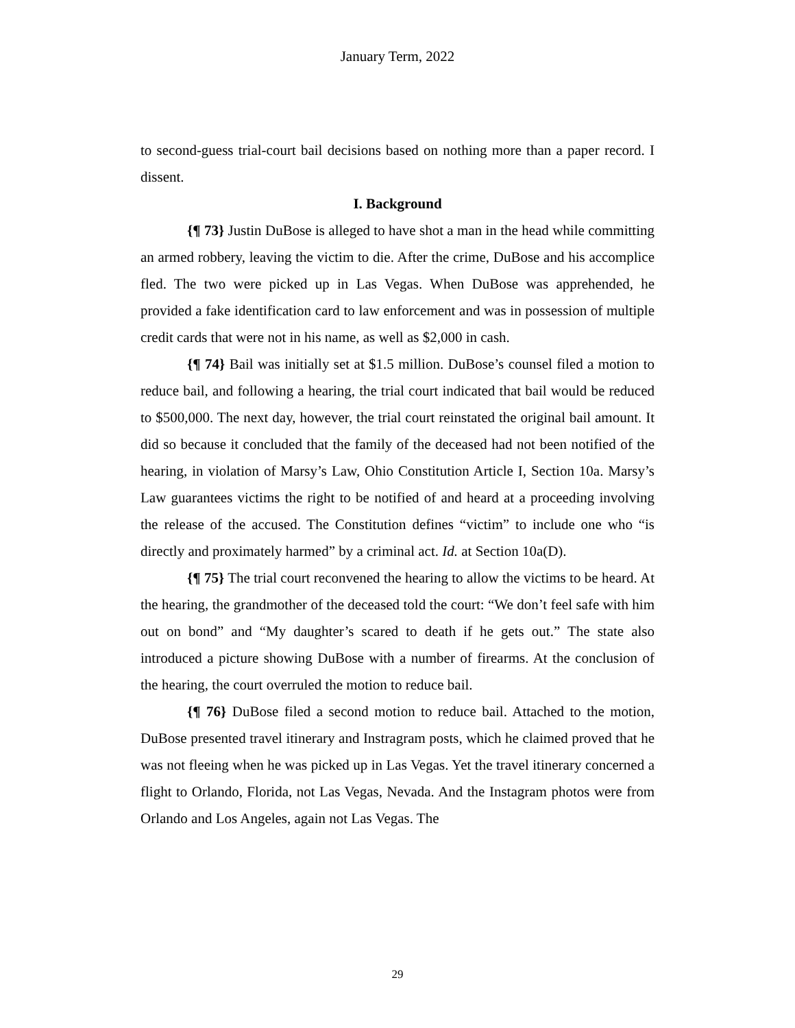January Term, 2022
to second-guess trial-court bail decisions based on nothing more than a paper record. I dissent.
I. Background
{¶ 73} Justin DuBose is alleged to have shot a man in the head while committing an armed robbery, leaving the victim to die. After the crime, DuBose and his accomplice fled. The two were picked up in Las Vegas. When DuBose was apprehended, he provided a fake identification card to law enforcement and was in possession of multiple credit cards that were not in his name, as well as $2,000 in cash.
{¶ 74} Bail was initially set at $1.5 million. DuBose’s counsel filed a motion to reduce bail, and following a hearing, the trial court indicated that bail would be reduced to $500,000. The next day, however, the trial court reinstated the original bail amount. It did so because it concluded that the family of the deceased had not been notified of the hearing, in violation of Marsy’s Law, Ohio Constitution Article I, Section 10a. Marsy’s Law guarantees victims the right to be notified of and heard at a proceeding involving the release of the accused. The Constitution defines “victim” to include one who “is directly and proximately harmed” by a criminal act. Id. at Section 10a(D).
{¶ 75} The trial court reconvened the hearing to allow the victims to be heard. At the hearing, the grandmother of the deceased told the court: “We don’t feel safe with him out on bond” and “My daughter’s scared to death if he gets out.” The state also introduced a picture showing DuBose with a number of firearms. At the conclusion of the hearing, the court overruled the motion to reduce bail.
{¶ 76} DuBose filed a second motion to reduce bail. Attached to the motion, DuBose presented travel itinerary and Instragram posts, which he claimed proved that he was not fleeing when he was picked up in Las Vegas. Yet the travel itinerary concerned a flight to Orlando, Florida, not Las Vegas, Nevada. And the Instagram photos were from Orlando and Los Angeles, again not Las Vegas. The
29